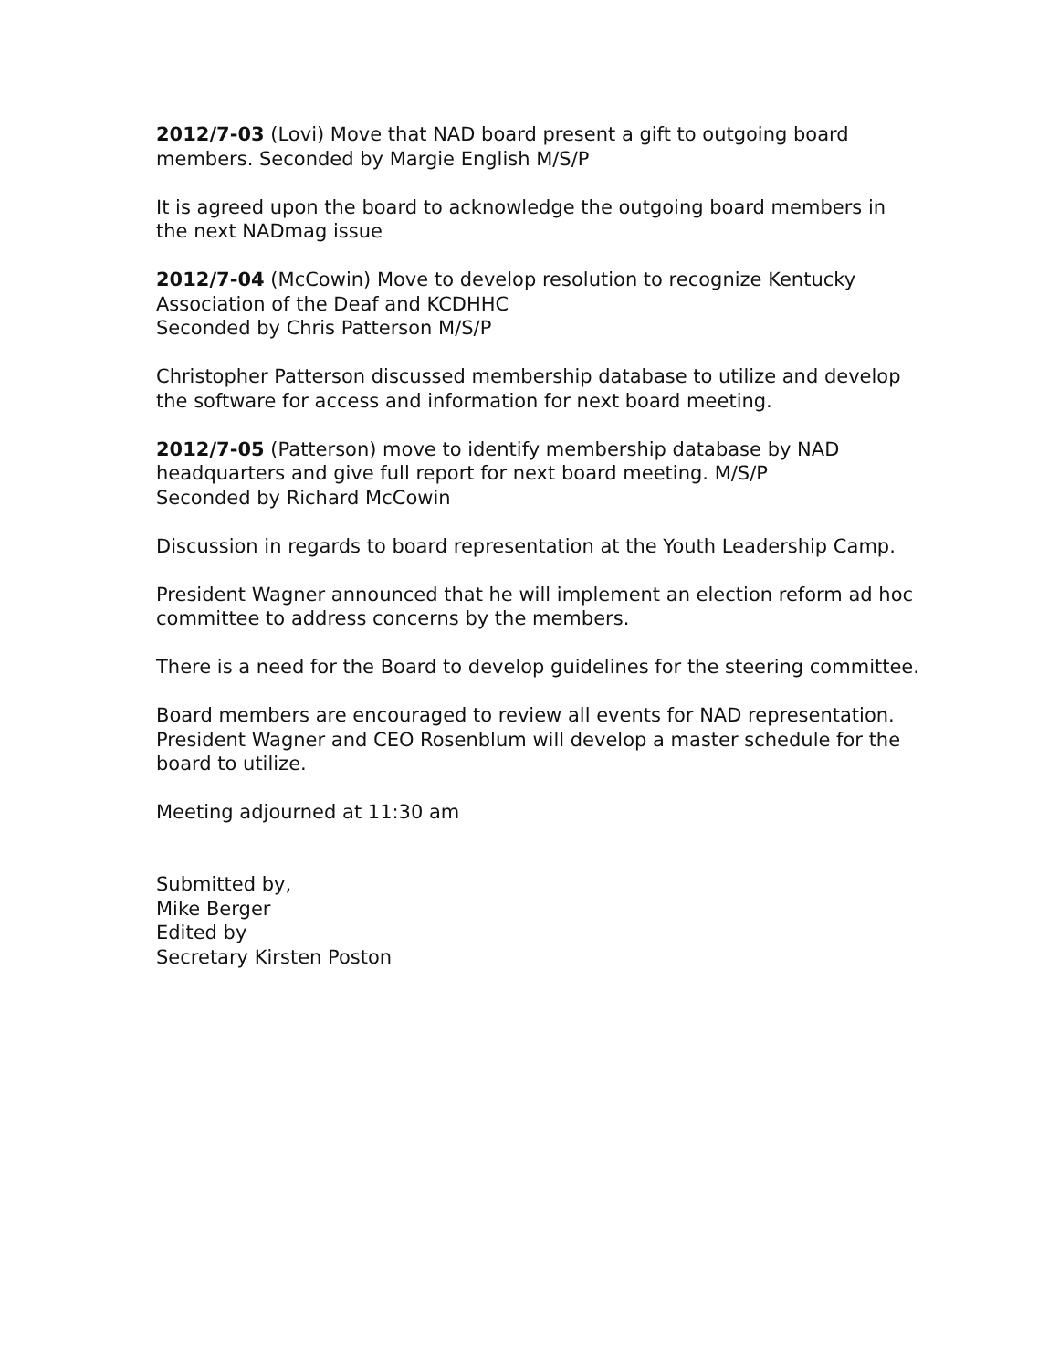2012/7-03 (Lovi) Move that NAD board present a gift to outgoing board members. Seconded by Margie English M/S/P
It is agreed upon the board to acknowledge the outgoing board members in the next NADmag issue
2012/7-04 (McCowin) Move to develop resolution to recognize Kentucky Association of the Deaf and KCDHHC
Seconded by Chris Patterson M/S/P
Christopher Patterson discussed membership database to utilize and develop the software for access and information for next board meeting.
2012/7-05 (Patterson) move to identify membership database by NAD headquarters and give full report for next board meeting. M/S/P
Seconded by Richard McCowin
Discussion in regards to board representation at the Youth Leadership Camp.
President Wagner announced that he will implement an election reform ad hoc committee to address concerns by the members.
There is a need for the Board to develop guidelines for the steering committee.
Board members are encouraged to review all events for NAD representation. President Wagner and CEO Rosenblum will develop a master schedule for the board to utilize.
Meeting adjourned at 11:30 am
Submitted by,
Mike Berger
Edited by
Secretary Kirsten Poston